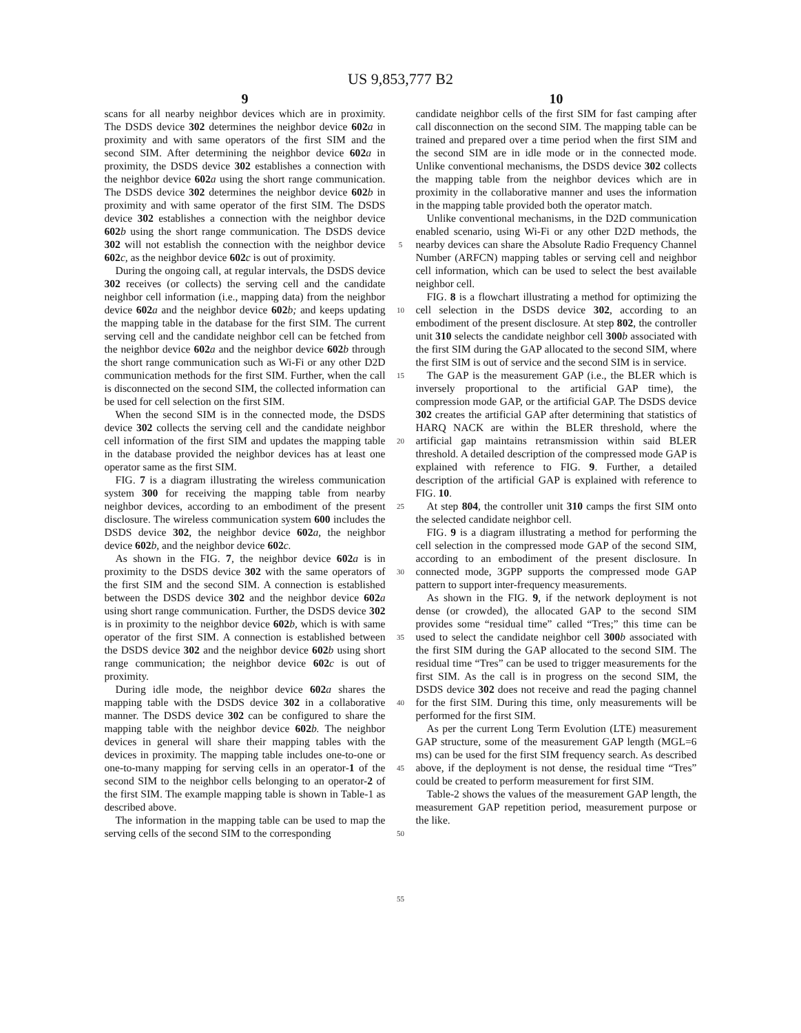US 9,853,777 B2
9
scans for all nearby neighbor devices which are in proximity. The DSDS device 302 determines the neighbor device 602 a in proximity and with same operators of the first SIM and the second SIM. After determining the neighbor device 602 a in proximity, the DSDS device 302 establishes a connection with the neighbor device 602 a using the short range communication. The DSDS device 302 determines the neighbor device 602 b in proximity and with same operator of the first SIM. The DSDS device 302 establishes a connection with the neighbor device 602 b using the short range communication. The DSDS device 302 will not establish the connection with the neighbor device 602 c, as the neighbor device 602 c is out of proximity.
During the ongoing call, at regular intervals, the DSDS device 302 receives (or collects) the serving cell and the candidate neighbor cell information (i.e., mapping data) from the neighbor device 602 a and the neighbor device 602 b; and keeps updating the mapping table in the database for the first SIM. The current serving cell and the candidate neighbor cell can be fetched from the neighbor device 602 a and the neighbor device 602 b through the short range communication such as Wi-Fi or any other D2D communication methods for the first SIM. Further, when the call is disconnected on the second SIM, the collected information can be used for cell selection on the first SIM.
When the second SIM is in the connected mode, the DSDS device 302 collects the serving cell and the candidate neighbor cell information of the first SIM and updates the mapping table in the database provided the neighbor devices has at least one operator same as the first SIM.
FIG. 7 is a diagram illustrating the wireless communication system 300 for receiving the mapping table from nearby neighbor devices, according to an embodiment of the present disclosure. The wireless communication system 600 includes the DSDS device 302, the neighbor device 602 a, the neighbor device 602 b, and the neighbor device 602 c.
As shown in the FIG. 7, the neighbor device 602 a is in proximity to the DSDS device 302 with the same operators of the first SIM and the second SIM. A connection is established between the DSDS device 302 and the neighbor device 602 a using short range communication. Further, the DSDS device 302 is in proximity to the neighbor device 602 b, which is with same operator of the first SIM. A connection is established between the DSDS device 302 and the neighbor device 602 b using short range communication; the neighbor device 602 c is out of proximity.
During idle mode, the neighbor device 602 a shares the mapping table with the DSDS device 302 in a collaborative manner. The DSDS device 302 can be configured to share the mapping table with the neighbor device 602 b. The neighbor devices in general will share their mapping tables with the devices in proximity. The mapping table includes one-to-one or one-to-many mapping for serving cells in an operator-1 of the second SIM to the neighbor cells belonging to an operator-2 of the first SIM. The example mapping table is shown in Table-1 as described above.
The information in the mapping table can be used to map the serving cells of the second SIM to the corresponding
5
10
15
20
25
30
35
40
45
50
55
10
candidate neighbor cells of the first SIM for fast camping after call disconnection on the second SIM. The mapping table can be trained and prepared over a time period when the first SIM and the second SIM are in idle mode or in the connected mode. Unlike conventional mechanisms, the DSDS device 302 collects the mapping table from the neighbor devices which are in proximity in the collaborative manner and uses the information in the mapping table provided both the operator match.
Unlike conventional mechanisms, in the D2D communication enabled scenario, using Wi-Fi or any other D2D methods, the nearby devices can share the Absolute Radio Frequency Channel Number (ARFCN) mapping tables or serving cell and neighbor cell information, which can be used to select the best available neighbor cell.
FIG. 8 is a flowchart illustrating a method for optimizing the cell selection in the DSDS device 302, according to an embodiment of the present disclosure. At step 802, the controller unit 310 selects the candidate neighbor cell 300 b associated with the first SIM during the GAP allocated to the second SIM, where the first SIM is out of service and the second SIM is in service.
The GAP is the measurement GAP (i.e., the BLER which is inversely proportional to the artificial GAP time), the compression mode GAP, or the artificial GAP. The DSDS device 302 creates the artificial GAP after determining that statistics of HARQ NACK are within the BLER threshold, where the artificial gap maintains retransmission within said BLER threshold. A detailed description of the compressed mode GAP is explained with reference to FIG. 9. Further, a detailed description of the artificial GAP is explained with reference to FIG. 10.
At step 804, the controller unit 310 camps the first SIM onto the selected candidate neighbor cell.
FIG. 9 is a diagram illustrating a method for performing the cell selection in the compressed mode GAP of the second SIM, according to an embodiment of the present disclosure. In connected mode, 3GPP supports the compressed mode GAP pattern to support inter-frequency measurements.
As shown in the FIG. 9, if the network deployment is not dense (or crowded), the allocated GAP to the second SIM provides some “residual time” called “Tres;” this time can be used to select the candidate neighbor cell 300 b associated with the first SIM during the GAP allocated to the second SIM. The residual time “Tres” can be used to trigger measurements for the first SIM. As the call is in progress on the second SIM, the DSDS device 302 does not receive and read the paging channel for the first SIM. During this time, only measurements will be performed for the first SIM.
As per the current Long Term Evolution (LTE) measurement GAP structure, some of the measurement GAP length (MGL=6 ms) can be used for the first SIM frequency search. As described above, if the deployment is not dense, the residual time “Tres” could be created to perform measurement for first SIM.
Table-2 shows the values of the measurement GAP length, the measurement GAP repetition period, measurement purpose or the like.